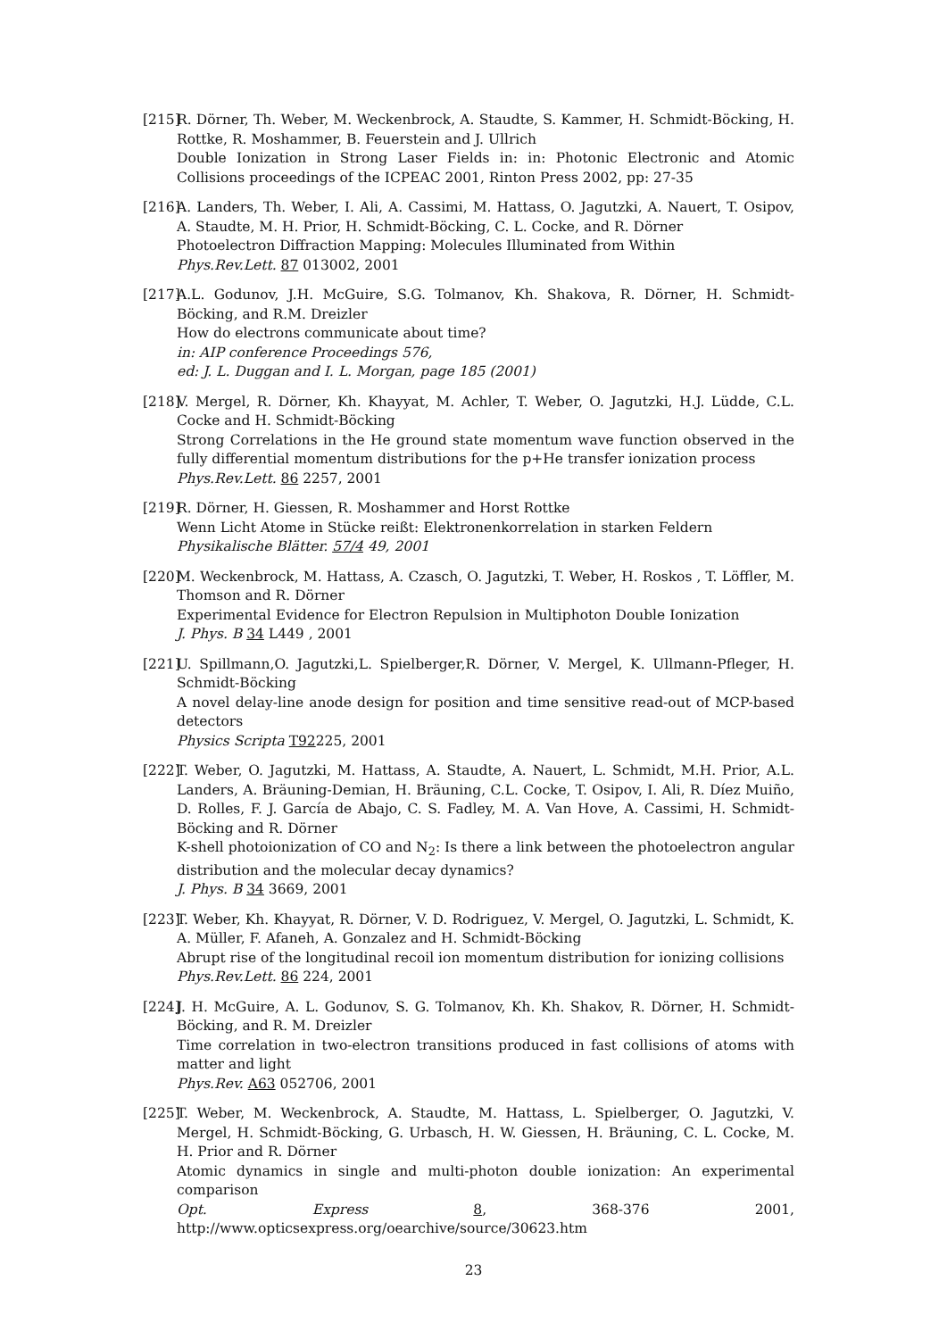[215]
R. Dörner, Th. Weber, M. Weckenbrock, A. Staudte, S. Kammer, H. Schmidt-Böcking, H. Rottke, R. Moshammer, B. Feuerstein and J. Ullrich
Double Ionization in Strong Laser Fields in: in: Photonic Electronic and Atomic Collisions proceedings of the ICPEAC 2001, Rinton Press 2002, pp: 27-35
[216]
A. Landers, Th. Weber, I. Ali, A. Cassimi, M. Hattass, O. Jagutzki, A. Nauert, T. Osipov, A. Staudte, M. H. Prior, H. Schmidt-Böcking, C. L. Cocke, and R. Dörner
Photoelectron Diffraction Mapping: Molecules Illuminated from Within
Phys.Rev.Lett. 87 013002, 2001
[217]
A.L. Godunov, J.H. McGuire, S.G. Tolmanov, Kh. Shakova, R. Dörner, H. Schmidt-Böcking, and R.M. Dreizler
How do electrons communicate about time?
in: AIP conference Proceedings 576,
ed: J. L. Duggan and I. L. Morgan, page 185 (2001)
[218]
V. Mergel, R. Dörner, Kh. Khayyat, M. Achler, T. Weber, O. Jagutzki, H.J. Lüdde, C.L. Cocke and H. Schmidt-Böcking
Strong Correlations in the He ground state momentum wave function observed in the fully differential momentum distributions for the p+He transfer ionization process
Phys.Rev.Lett. 86 2257, 2001
[219]
R. Dörner, H. Giessen, R. Moshammer and Horst Rottke
Wenn Licht Atome in Stücke reißt: Elektronenkorrelation in starken Feldern
Physikalische Blätter. 57/4 49, 2001
[220]
M. Weckenbrock, M. Hattass, A. Czasch, O. Jagutzki, T. Weber, H. Roskos , T. Löffler, M. Thomson and R. Dörner
Experimental Evidence for Electron Repulsion in Multiphoton Double Ionization
J. Phys. B 34 L449 , 2001
[221]
U. Spillmann,O. Jagutzki,L. Spielberger,R. Dörner, V. Mergel, K. Ullmann-Pfleger, H. Schmidt-Böcking
A novel delay-line anode design for position and time sensitive read-out of MCP-based detectors
Physics Scripta T92225, 2001
[222]
T. Weber, O. Jagutzki, M. Hattass, A. Staudte, A. Nauert, L. Schmidt, M.H. Prior, A.L. Landers, A. Bräuning-Demian, H. Bräuning, C.L. Cocke, T. Osipov, I. Ali, R. Díez Muiño, D. Rolles, F. J. García de Abajo, C. S. Fadley, M. A. Van Hove, A. Cassimi, H. Schmidt-Böcking and R. Dörner
K-shell photoionization of CO and N<sub>2</sub>: Is there a link between the photoelectron angular distribution and the molecular decay dynamics?
J. Phys. B 34 3669, 2001
[223]
T. Weber, Kh. Khayyat, R. Dörner, V. D. Rodriguez, V. Mergel, O. Jagutzki, L. Schmidt, K. A. Müller, F. Afaneh, A. Gonzalez and H. Schmidt-Böcking
Abrupt rise of the longitudinal recoil ion momentum distribution for ionizing collisions
Phys.Rev.Lett. 86 224, 2001
[224]
J. H. McGuire, A. L. Godunov, S. G. Tolmanov, Kh. Kh. Shakov, R. Dörner, H. Schmidt-Böcking, and R. M. Dreizler
Time correlation in two-electron transitions produced in fast collisions of atoms with matter and light
Phys.Rev. A63 052706, 2001
[225]
T. Weber, M. Weckenbrock, A. Staudte, M. Hattass, L. Spielberger, O. Jagutzki, V. Mergel, H. Schmidt-Böcking, G. Urbasch, H. W. Giessen, H. Bräuning, C. L. Cocke, M. H. Prior and R. Dörner
Atomic dynamics in single and multi-photon double ionization: An experimental comparison
Opt. Express 8, 368-376 2001, http://www.opticsexpress.org/oearchive/source/30623.htm
23